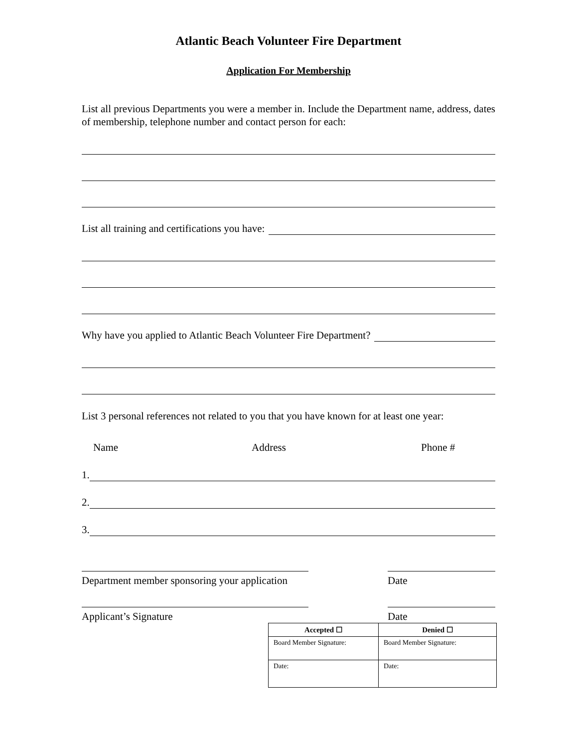Atlantic Beach Volunteer Fire Department
Application For Membership
List all previous Departments you were a member in. Include the Department name, address, dates of membership, telephone number and contact person for each:
List all training and certifications you have:
Why have you applied to Atlantic Beach Volunteer Fire Department?
List 3 personal references not related to you that you have known for at least one year:
Name Address Phone #
1.
2.
3.
Department member sponsoring your application
Date
Applicant’s Signature Date
| Accepted ☐ | Denied ☐ |
| --- | --- |
| Board Member Signature: | Board Member Signature: |
| Date: | Date: |